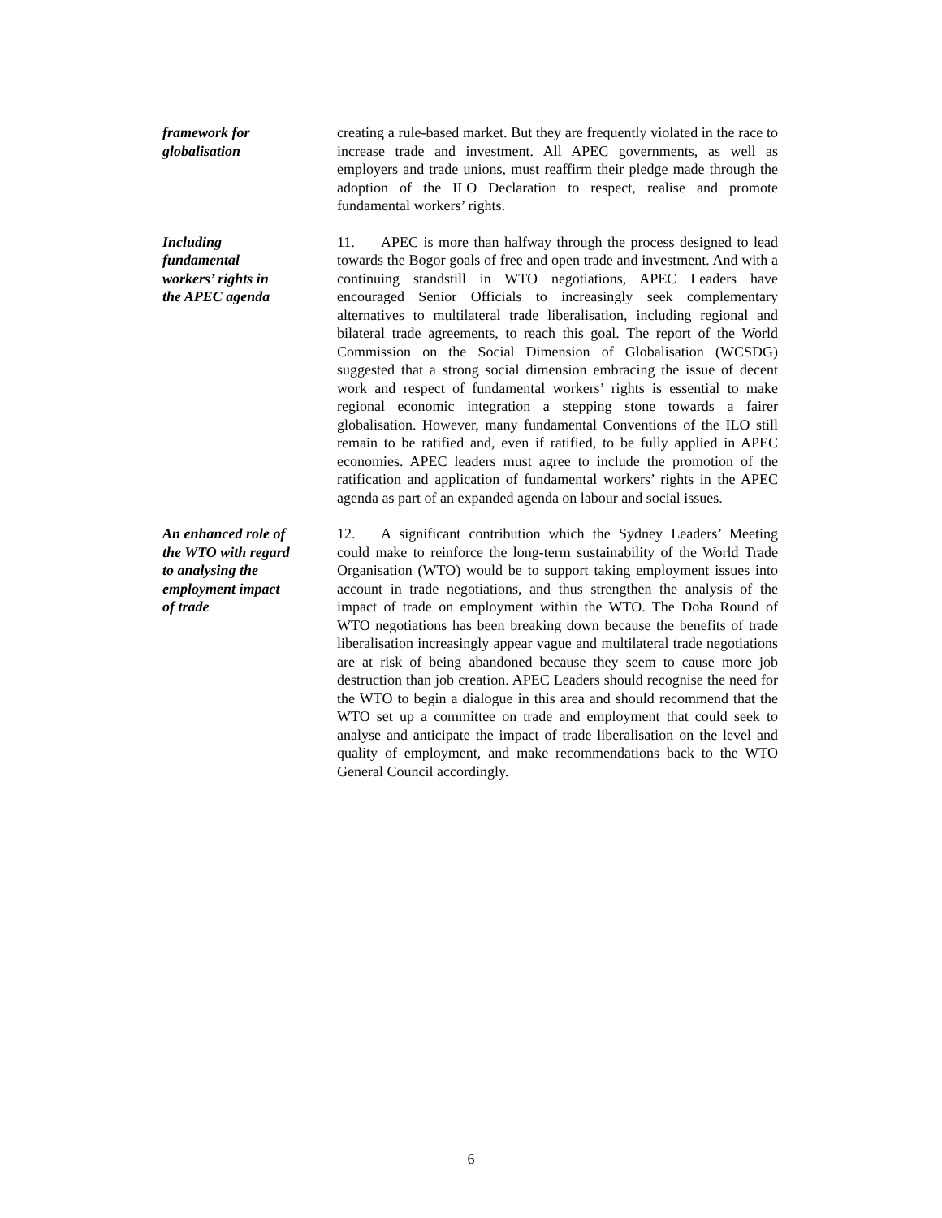framework for
globalisation
creating a rule-based market. But they are frequently violated in the race to increase trade and investment. All APEC governments, as well as employers and trade unions, must reaffirm their pledge made through the adoption of the ILO Declaration to respect, realise and promote fundamental workers’ rights.
Including
fundamental
workers’ rights in
the APEC agenda
11. APEC is more than halfway through the process designed to lead towards the Bogor goals of free and open trade and investment. And with a continuing standstill in WTO negotiations, APEC Leaders have encouraged Senior Officials to increasingly seek complementary alternatives to multilateral trade liberalisation, including regional and bilateral trade agreements, to reach this goal. The report of the World Commission on the Social Dimension of Globalisation (WCSDG) suggested that a strong social dimension embracing the issue of decent work and respect of fundamental workers’ rights is essential to make regional economic integration a stepping stone towards a fairer globalisation. However, many fundamental Conventions of the ILO still remain to be ratified and, even if ratified, to be fully applied in APEC economies. APEC leaders must agree to include the promotion of the ratification and application of fundamental workers’ rights in the APEC agenda as part of an expanded agenda on labour and social issues.
An enhanced role of
the WTO with regard
to analysing the
employment impact
of trade
12. A significant contribution which the Sydney Leaders’ Meeting could make to reinforce the long-term sustainability of the World Trade Organisation (WTO) would be to support taking employment issues into account in trade negotiations, and thus strengthen the analysis of the impact of trade on employment within the WTO. The Doha Round of WTO negotiations has been breaking down because the benefits of trade liberalisation increasingly appear vague and multilateral trade negotiations are at risk of being abandoned because they seem to cause more job destruction than job creation. APEC Leaders should recognise the need for the WTO to begin a dialogue in this area and should recommend that the WTO set up a committee on trade and employment that could seek to analyse and anticipate the impact of trade liberalisation on the level and quality of employment, and make recommendations back to the WTO General Council accordingly.
6